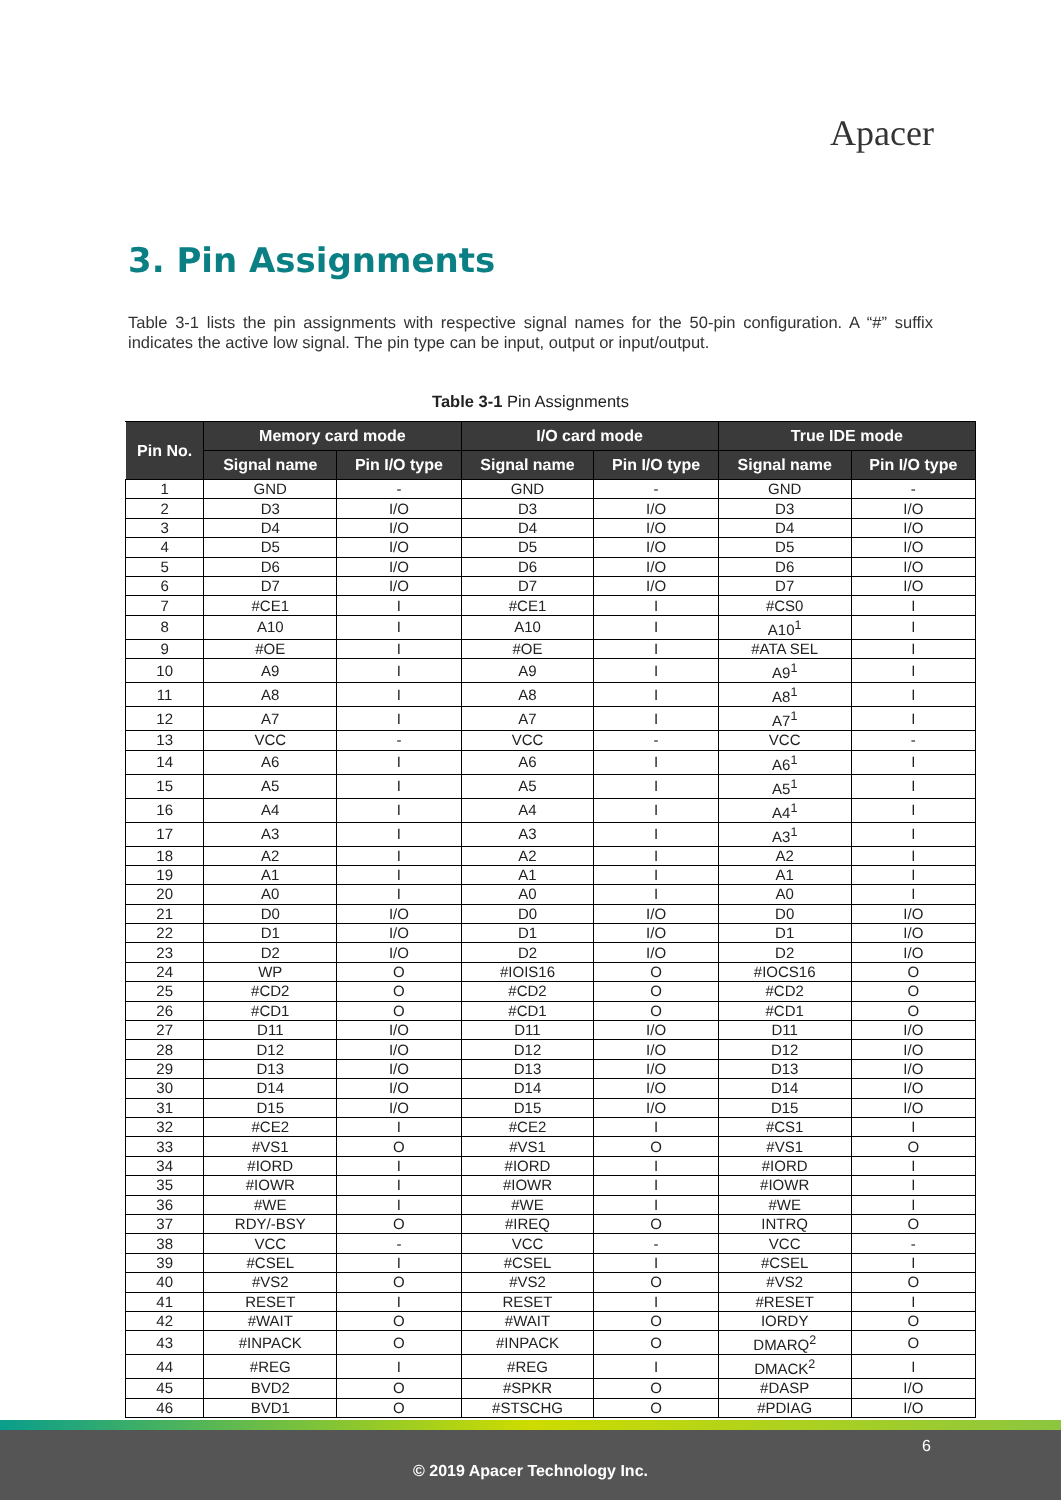Apacer
3. Pin Assignments
Table 3-1 lists the pin assignments with respective signal names for the 50-pin configuration. A “#” suffix indicates the active low signal. The pin type can be input, output or input/output.
Table 3-1 Pin Assignments
| Pin No. | Memory card mode | | I/O card mode | | True IDE mode | |
| --- | --- | --- | --- | --- | --- | --- |
| | Signal name | Pin I/O type | Signal name | Pin I/O type | Signal name | Pin I/O type |
| 1 | GND | - | GND | - | GND | - |
| 2 | D3 | I/O | D3 | I/O | D3 | I/O |
| 3 | D4 | I/O | D4 | I/O | D4 | I/O |
| 4 | D5 | I/O | D5 | I/O | D5 | I/O |
| 5 | D6 | I/O | D6 | I/O | D6 | I/O |
| 6 | D7 | I/O | D7 | I/O | D7 | I/O |
| 7 | #CE1 | I | #CE1 | I | #CS0 | I |
| 8 | A10 | I | A10 | I | A10<sup>1</sup> | I |
| 9 | #OE | I | #OE | I | #ATA SEL | I |
| 10 | A9 | I | A9 | I | A9<sup>1</sup> | I |
| 11 | A8 | I | A8 | I | A8<sup>1</sup> | I |
| 12 | A7 | I | A7 | I | A7<sup>1</sup> | I |
| 13 | VCC | - | VCC | - | VCC | - |
| 14 | A6 | I | A6 | I | A6<sup>1</sup> | I |
| 15 | A5 | I | A5 | I | A5<sup>1</sup> | I |
| 16 | A4 | I | A4 | I | A4<sup>1</sup> | I |
| 17 | A3 | I | A3 | I | A3<sup>1</sup> | I |
| 18 | A2 | I | A2 | I | A2 | I |
| 19 | A1 | I | A1 | I | A1 | I |
| 20 | A0 | I | A0 | I | A0 | I |
| 21 | D0 | I/O | D0 | I/O | D0 | I/O |
| 22 | D1 | I/O | D1 | I/O | D1 | I/O |
| 23 | D2 | I/O | D2 | I/O | D2 | I/O |
| 24 | WP | O | #IOIS16 | O | #IOCS16 | O |
| 25 | #CD2 | O | #CD2 | O | #CD2 | O |
| 26 | #CD1 | O | #CD1 | O | #CD1 | O |
| 27 | D11 | I/O | D11 | I/O | D11 | I/O |
| 28 | D12 | I/O | D12 | I/O | D12 | I/O |
| 29 | D13 | I/O | D13 | I/O | D13 | I/O |
| 30 | D14 | I/O | D14 | I/O | D14 | I/O |
| 31 | D15 | I/O | D15 | I/O | D15 | I/O |
| 32 | #CE2 | I | #CE2 | I | #CS1 | I |
| 33 | #VS1 | O | #VS1 | O | #VS1 | O |
| 34 | #IORD | I | #IORD | I | #IORD | I |
| 35 | #IOWR | I | #IOWR | I | #IOWR | I |
| 36 | #WE | I | #WE | I | #WE | I |
| 37 | RDY/-BSY | O | #IREQ | O | INTRQ | O |
| 38 | VCC | - | VCC | - | VCC | - |
| 39 | #CSEL | I | #CSEL | I | #CSEL | I |
| 40 | #VS2 | O | #VS2 | O | #VS2 | O |
| 41 | RESET | I | RESET | I | #RESET | I |
| 42 | #WAIT | O | #WAIT | O | IORDY | O |
| 43 | #INPACK | O | #INPACK | O | DMARQ<sup>2</sup> | O |
| 44 | #REG | I | #REG | I | DMACK<sup>2</sup> | I |
| 45 | BVD2 | O | #SPKR | O | #DASP | I/O |
| 46 | BVD1 | O | #STSCHG | O | #PDIAG | I/O |
6
© 2019 Apacer Technology Inc.